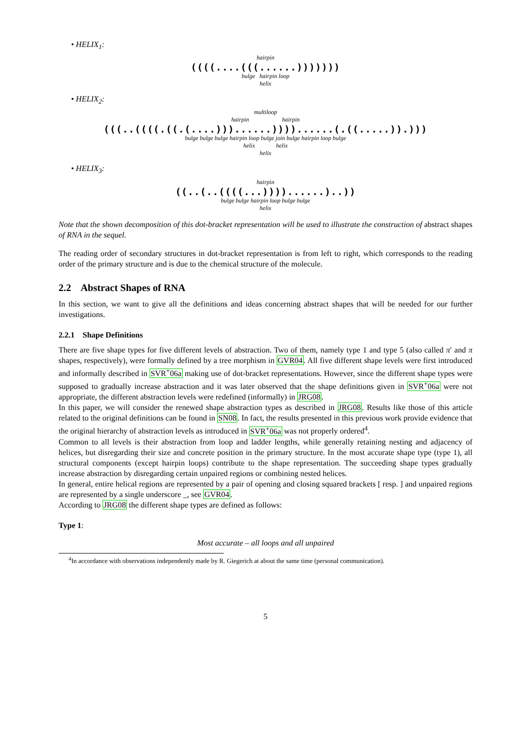• HELIX<sub>1</sub>:
hairpin
((((....(((......)))))))
bulge hairpin loop
helix
• HELIX<sub>2</sub>:
multiloop
hairpin hairpin
(((..((((.((.(....)))......))))......(.((.....)).)))
bulge bulge bulge hairpin loop bulge join bulge hairpin loop bulge
helix helix
helix
• HELIX<sub>3</sub>:
hairpin
((..(..((((...))))......)..))
bulge bulge hairpin loop bulge bulge
helix
Note that the shown decomposition of this dot-bracket representation will be used to illustrate the construction of abstract shapes of RNA in the sequel.
The reading order of secondary structures in dot-bracket representation is from left to right, which corresponds to the reading order of the primary structure and is due to the chemical structure of the molecule.
2.2 Abstract Shapes of RNA
In this section, we want to give all the definitions and ideas concerning abstract shapes that will be needed for our further investigations.
2.2.1 Shape Definitions
There are five shape types for five different levels of abstraction. Two of them, namely type 1 and type 5 (also called π′ and π shapes, respectively), were formally defined by a tree morphism in GVR04. All five different shape levels were first introduced and informally described in SVR<sup>+</sup>06a making use of dot-bracket representations. However, since the different shape types were supposed to gradually increase abstraction and it was later observed that the shape definitions given in SVR<sup>+</sup>06a were not appropriate, the different abstraction levels were redefined (informally) in JRG08.
In this paper, we will consider the renewed shape abstraction types as described in JRG08. Results like those of this article related to the original definitions can be found in SN08. In fact, the results presented in this previous work provide evidence that the original hierarchy of abstraction levels as introduced in SVR<sup>+</sup>06a was not properly ordered<sup>4</sup>.
Common to all levels is their abstraction from loop and ladder lengths, while generally retaining nesting and adjacency of helices, but disregarding their size and concrete position in the primary structure. In the most accurate shape type (type 1), all structural components (except hairpin loops) contribute to the shape representation. The succeeding shape types gradually increase abstraction by disregarding certain unpaired regions or combining nested helices.
In general, entire helical regions are represented by a pair of opening and closing squared brackets [ resp. ] and unpaired regions are represented by a single underscore _, see GVR04.
According to JRG08 the different shape types are defined as follows:
Type 1:
Most accurate – all loops and all unpaired
<sup>4</sup> In accordance with observations independently made by R. Giegerich at about the same time (personal communication).
5